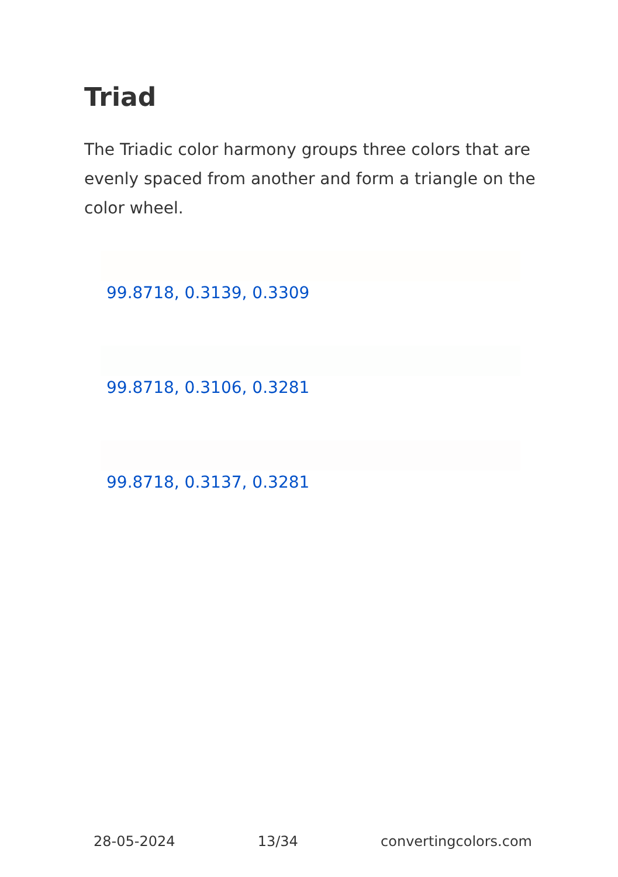Triad
The Triadic color harmony groups three colors that are evenly spaced from another and form a triangle on the color wheel.
99.8718, 0.3139, 0.3309
99.8718, 0.3106, 0.3281
99.8718, 0.3137, 0.3281
28-05-2024 13/34 convertingcolors.com